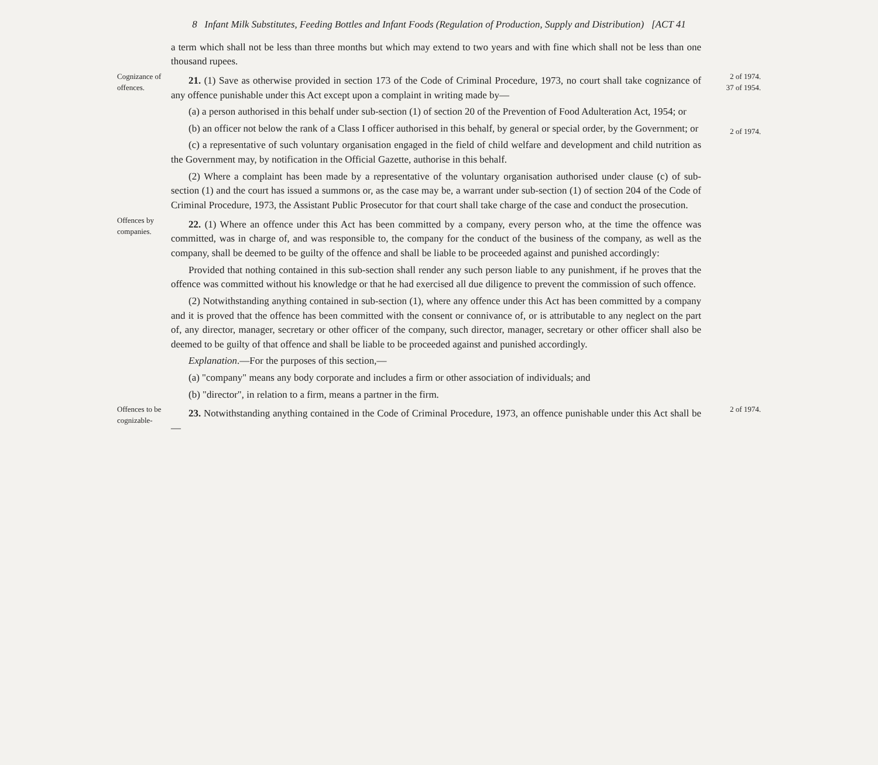8 Infant Milk Substitutes, Feeding Bottles and Infant Foods (Regulation of Production, Supply and Distribution) [ACT 41
a term which shall not be less than three months but which may extend to two years and with fine which shall not be less than one thousand rupees.
Cognizance of offences.
21. (1) Save as otherwise provided in section 173 of the Code of Criminal Procedure, 1973, no court shall take cognizance of any offence punishable under this Act except upon a complaint in writing made by—
(a) a person authorised in this behalf under sub-section (1) of section 20 of the Prevention of Food Adulteration Act, 1954; or
(b) an officer not below the rank of a Class I officer authorised in this behalf, by general or special order, by the Government; or
(c) a representative of such voluntary organisation engaged in the field of child welfare and development and child nutrition as the Government may, by notification in the Official Gazette, authorise in this behalf.
(2) Where a complaint has been made by a representative of the voluntary organisation authorised under clause (c) of sub-section (1) and the court has issued a summons or, as the case may be, a warrant under sub-section (1) of section 204 of the Code of Criminal Procedure, 1973, the Assistant Public Prosecutor for that court shall take charge of the case and conduct the prosecution.
2 of 1974.
37 of 1954.
2 of 1974.
Offences by companies.
22. (1) Where an offence under this Act has been committed by a company, every person who, at the time the offence was committed, was in charge of, and was responsible to, the company for the conduct of the business of the company, as well as the company, shall be deemed to be guilty of the offence and shall be liable to be proceeded against and punished accordingly:
Provided that nothing contained in this sub-section shall render any such person liable to any punishment, if he proves that the offence was committed without his knowledge or that he had exercised all due diligence to prevent the commission of such offence.
(2) Notwithstanding anything contained in sub-section (1), where any offence under this Act has been committed by a company and it is proved that the offence has been committed with the consent or connivance of, or is attributable to any neglect on the part of, any director, manager, secretary or other officer of the company, such director, manager, secretary or other officer shall also be deemed to be guilty of that offence and shall be liable to be proceeded against and punished accordingly.
Explanation.—For the purposes of this section,—
(a) "company" means any body corporate and includes a firm or other association of individuals; and
(b) "director", in relation to a firm, means a partner in the firm.
Offences to be cognizable-
23. Notwithstanding anything contained in the Code of Criminal Procedure, 1973, an offence punishable under this Act shall be—
2 of 1974.